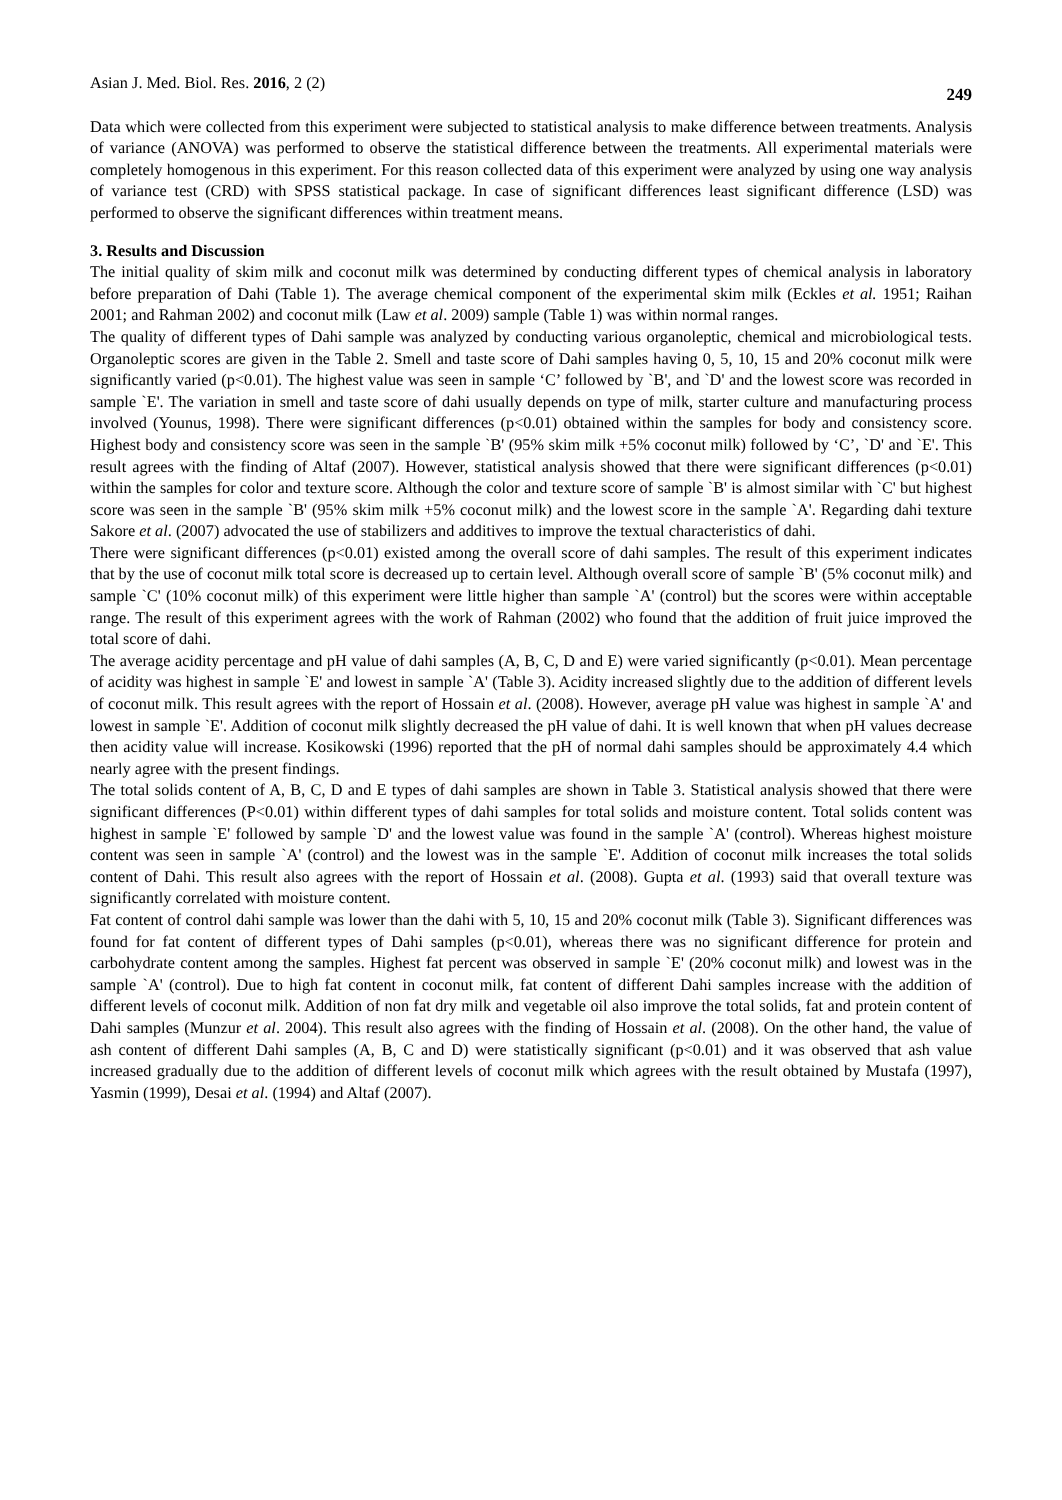Asian J. Med. Biol. Res. 2016, 2 (2) 249
Data which were collected from this experiment were subjected to statistical analysis to make difference between treatments. Analysis of variance (ANOVA) was performed to observe the statistical difference between the treatments. All experimental materials were completely homogenous in this experiment. For this reason collected data of this experiment were analyzed by using one way analysis of variance test (CRD) with SPSS statistical package. In case of significant differences least significant difference (LSD) was performed to observe the significant differences within treatment means.
3. Results and Discussion
The initial quality of skim milk and coconut milk was determined by conducting different types of chemical analysis in laboratory before preparation of Dahi (Table 1). The average chemical component of the experimental skim milk (Eckles et al. 1951; Raihan 2001; and Rahman 2002) and coconut milk (Law et al. 2009) sample (Table 1) was within normal ranges.
The quality of different types of Dahi sample was analyzed by conducting various organoleptic, chemical and microbiological tests. Organoleptic scores are given in the Table 2. Smell and taste score of Dahi samples having 0, 5, 10, 15 and 20% coconut milk were significantly varied (p<0.01). The highest value was seen in sample ‘C’ followed by `B', and `D' and the lowest score was recorded in sample `E'. The variation in smell and taste score of dahi usually depends on type of milk, starter culture and manufacturing process involved (Younus, 1998). There were significant differences (p<0.01) obtained within the samples for body and consistency score. Highest body and consistency score was seen in the sample `B' (95% skim milk +5% coconut milk) followed by ‘C’, `D' and `E'. This result agrees with the finding of Altaf (2007). However, statistical analysis showed that there were significant differences (p<0.01) within the samples for color and texture score. Although the color and texture score of sample `B' is almost similar with `C' but highest score was seen in the sample `B' (95% skim milk +5% coconut milk) and the lowest score in the sample `A'. Regarding dahi texture Sakore et al. (2007) advocated the use of stabilizers and additives to improve the textual characteristics of dahi.
There were significant differences (p<0.01) existed among the overall score of dahi samples. The result of this experiment indicates that by the use of coconut milk total score is decreased up to certain level. Although overall score of sample `B' (5% coconut milk) and sample `C' (10% coconut milk) of this experiment were little higher than sample `A' (control) but the scores were within acceptable range. The result of this experiment agrees with the work of Rahman (2002) who found that the addition of fruit juice improved the total score of dahi.
The average acidity percentage and pH value of dahi samples (A, B, C, D and E) were varied significantly (p<0.01). Mean percentage of acidity was highest in sample `E' and lowest in sample `A' (Table 3). Acidity increased slightly due to the addition of different levels of coconut milk. This result agrees with the report of Hossain et al. (2008). However, average pH value was highest in sample `A' and lowest in sample `E'. Addition of coconut milk slightly decreased the pH value of dahi. It is well known that when pH values decrease then acidity value will increase. Kosikowski (1996) reported that the pH of normal dahi samples should be approximately 4.4 which nearly agree with the present findings.
The total solids content of A, B, C, D and E types of dahi samples are shown in Table 3. Statistical analysis showed that there were significant differences (P<0.01) within different types of dahi samples for total solids and moisture content. Total solids content was highest in sample `E' followed by sample `D' and the lowest value was found in the sample `A' (control). Whereas highest moisture content was seen in sample `A' (control) and the lowest was in the sample `E'. Addition of coconut milk increases the total solids content of Dahi. This result also agrees with the report of Hossain et al. (2008). Gupta et al. (1993) said that overall texture was significantly correlated with moisture content.
Fat content of control dahi sample was lower than the dahi with 5, 10, 15 and 20% coconut milk (Table 3). Significant differences was found for fat content of different types of Dahi samples (p<0.01), whereas there was no significant difference for protein and carbohydrate content among the samples. Highest fat percent was observed in sample `E' (20% coconut milk) and lowest was in the sample `A' (control). Due to high fat content in coconut milk, fat content of different Dahi samples increase with the addition of different levels of coconut milk. Addition of non fat dry milk and vegetable oil also improve the total solids, fat and protein content of Dahi samples (Munzur et al. 2004). This result also agrees with the finding of Hossain et al. (2008). On the other hand, the value of ash content of different Dahi samples (A, B, C and D) were statistically significant (p<0.01) and it was observed that ash value increased gradually due to the addition of different levels of coconut milk which agrees with the result obtained by Mustafa (1997), Yasmin (1999), Desai et al. (1994) and Altaf (2007).